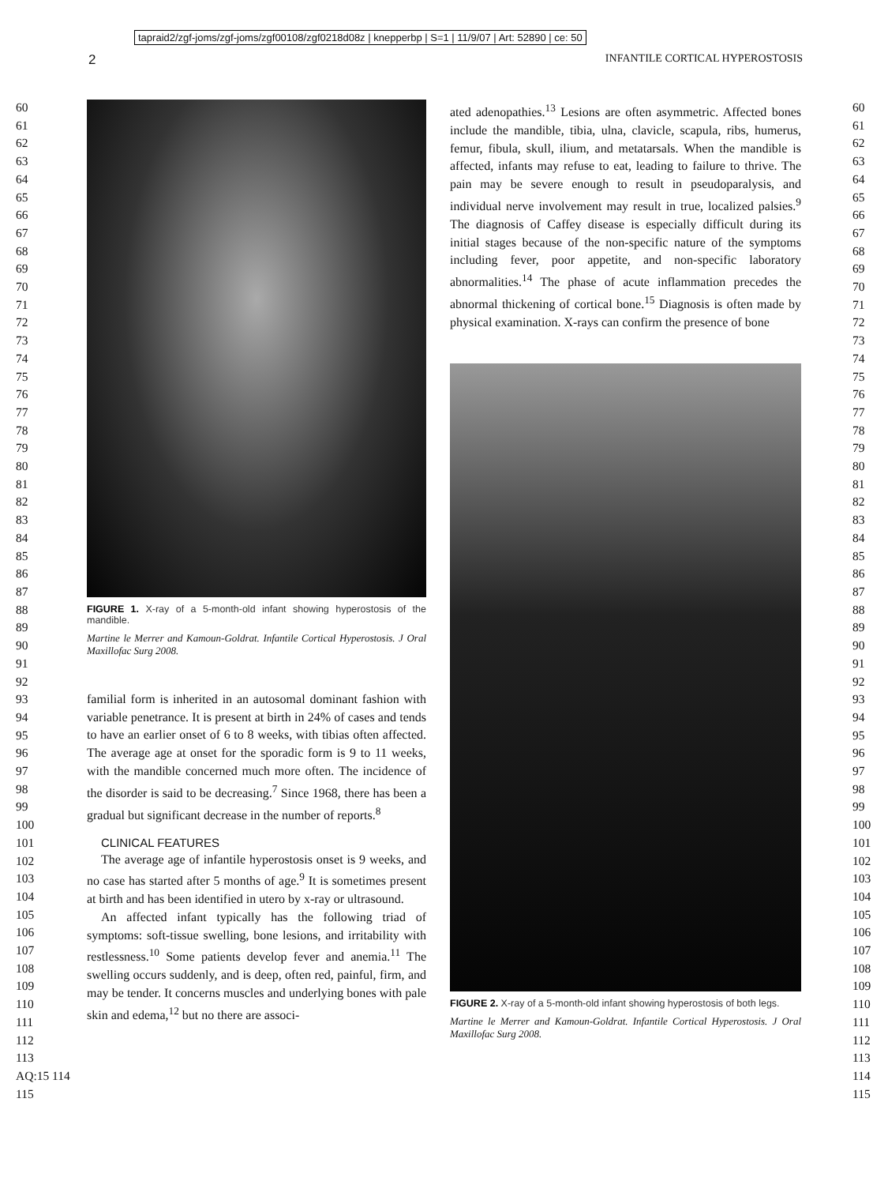tapraid2/zgf-joms/zgf-joms/zgf00108/zgf0218d08z | knepperbp | S=1 | 11/9/07 | Art: 52890 | ce: 50
2 INFANTILE CORTICAL HYPEROSTOSIS
60
61
62
63
64
65
66
67
68
69
70
71
72
73
74
75
76
77
78
79
80
81
82
83
84
85
86
87
88
89
90
91
92
93
94
95
96
97
98
99
100
101
102
103
104
105
106
107
108
109
110
111
112
113
AQ:15 114
115
60
61
62
63
64
65
66
67
68
69
70
71
72
73
74
75
76
77
78
79
80
81
82
83
84
85
86
87
88
89
90
91
92
93
94
95
96
97
98
99
100
101
102
103
104
105
106
107
108
109
110
111
112
113
114
115
FIGURE 1. X-ray of a 5-month-old infant showing hyperostosis of the mandible.
Martine le Merrer and Kamoun-Goldrat. Infantile Cortical Hyperostosis. J Oral Maxillofac Surg 2008.
familial form is inherited in an autosomal dominant fashion with variable penetrance. It is present at birth in 24% of cases and tends to have an earlier onset of 6 to 8 weeks, with tibias often affected. The average age at onset for the sporadic form is 9 to 11 weeks, with the mandible concerned much more often. The incidence of the disorder is said to be decreasing.<sup>7</sup> Since 1968, there has been a gradual but significant decrease in the number of reports.<sup>8</sup>
CLINICAL FEATURES
The average age of infantile hyperostosis onset is 9 weeks, and no case has started after 5 months of age.<sup>9</sup> It is sometimes present at birth and has been identified in utero by x-ray or ultrasound.
An affected infant typically has the following triad of symptoms: soft-tissue swelling, bone lesions, and irritability with restlessness.<sup>10</sup> Some patients develop fever and anemia.<sup>11</sup> The swelling occurs suddenly, and is deep, often red, painful, firm, and may be tender. It concerns muscles and underlying bones with pale skin and edema,<sup>12</sup> but no there are associ-
ated adenopathies.<sup>13</sup> Lesions are often asymmetric. Affected bones include the mandible, tibia, ulna, clavicle, scapula, ribs, humerus, femur, fibula, skull, ilium, and metatarsals. When the mandible is affected, infants may refuse to eat, leading to failure to thrive. The pain may be severe enough to result in pseudoparalysis, and individual nerve involvement may result in true, localized palsies.<sup>9</sup> The diagnosis of Caffey disease is especially difficult during its initial stages because of the non-specific nature of the symptoms including fever, poor appetite, and non-specific laboratory abnormalities.<sup>14</sup> The phase of acute inflammation precedes the abnormal thickening of cortical bone.<sup>15</sup> Diagnosis is often made by physical examination. X-rays can confirm the presence of bone
FIGURE 2. X-ray of a 5-month-old infant showing hyperostosis of both legs.
Martine le Merrer and Kamoun-Goldrat. Infantile Cortical Hyperostosis. J Oral Maxillofac Surg 2008.